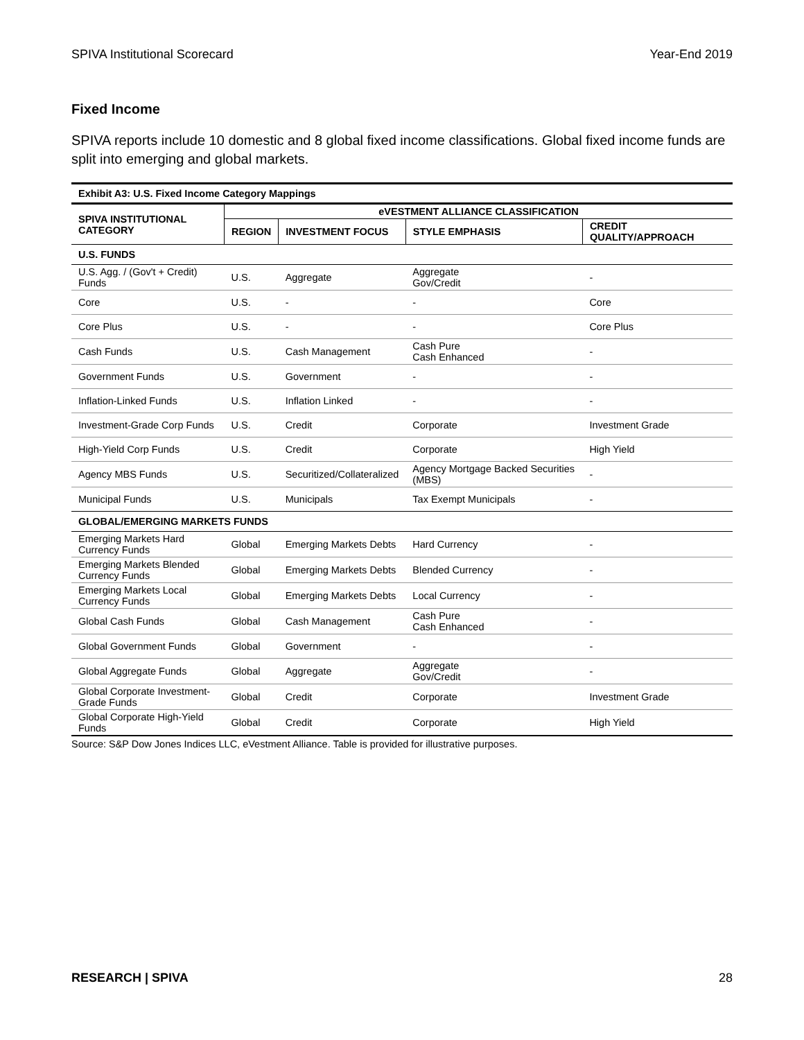SPIVA Institutional Scorecard Year-End 2019
Fixed Income
SPIVA reports include 10 domestic and 8 global fixed income classifications. Global fixed income funds are split into emerging and global markets.
| Exhibit A3: U.S. Fixed Income Category Mappings | | | | |
| SPIVA INSTITUTIONAL CATEGORY | eVESTMENT ALLIANCE CLASSIFICATION | | | |
| | REGION | INVESTMENT FOCUS | STYLE EMPHASIS | CREDIT QUALITY/APPROACH |
| U.S. FUNDS | | | | |
| U.S. Agg. / (Gov't + Credit) Funds | U.S. | Aggregate | Aggregate Gov/Credit | - |
| Core | U.S. | - | - | Core |
| Core Plus | U.S. | - | - | Core Plus |
| Cash Funds | U.S. | Cash Management | Cash Pure Cash Enhanced | - |
| Government Funds | U.S. | Government | - | - |
| Inflation-Linked Funds | U.S. | Inflation Linked | - | - |
| Investment-Grade Corp Funds | U.S. | Credit | Corporate | Investment Grade |
| High-Yield Corp Funds | U.S. | Credit | Corporate | High Yield |
| Agency MBS Funds | U.S. | Securitized/Collateralized | Agency Mortgage Backed Securities (MBS) | - |
| Municipal Funds | U.S. | Municipals | Tax Exempt Municipals | - |
| GLOBAL/EMERGING MARKETS FUNDS | | | | |
| Emerging Markets Hard Currency Funds | Global | Emerging Markets Debts | Hard Currency | - |
| Emerging Markets Blended Currency Funds | Global | Emerging Markets Debts | Blended Currency | - |
| Emerging Markets Local Currency Funds | Global | Emerging Markets Debts | Local Currency | - |
| Global Cash Funds | Global | Cash Management | Cash Pure Cash Enhanced | - |
| Global Government Funds | Global | Government | - | - |
| Global Aggregate Funds | Global | Aggregate | Aggregate Gov/Credit | - |
| Global Corporate Investment-Grade Funds | Global | Credit | Corporate | Investment Grade |
| Global Corporate High-Yield Funds | Global | Credit | Corporate | High Yield |
Source: S&P Dow Jones Indices LLC, eVestment Alliance. Table is provided for illustrative purposes.
RESEARCH | SPIVA 28